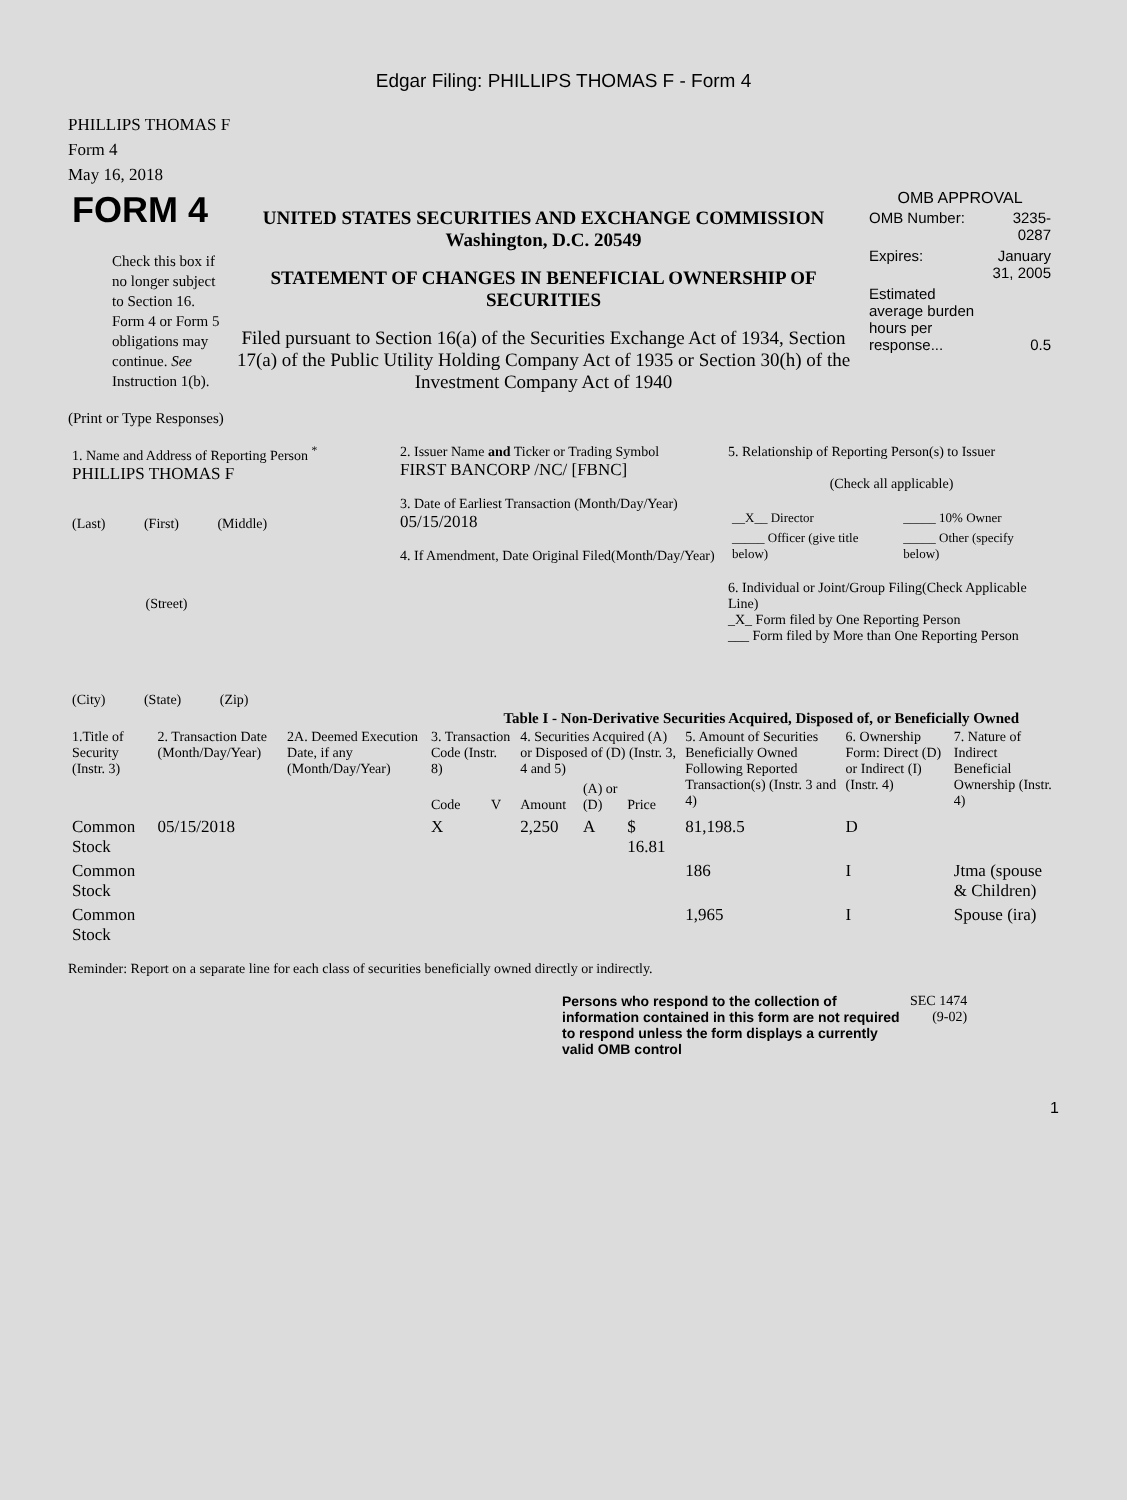Edgar Filing: PHILLIPS THOMAS F - Form 4
PHILLIPS THOMAS F
Form 4
May 16, 2018
| FORM 4 Check this box if no longer subject to Section 16. Form 4 or Form 5 obligations may continue. See Instruction 1(b). | UNITED STATES SECURITIES AND EXCHANGE COMMISSION Washington, D.C. 20549 STATEMENT OF CHANGES IN BENEFICIAL OWNERSHIP OF SECURITIES Filed pursuant to Section 16(a) of the Securities Exchange Act of 1934, Section 17(a) of the Public Utility Holding Company Act of 1935 or Section 30(h) of the Investment Company Act of 1940 | OMB APPROVAL / OMB Number: / 3235-0287 / / Expires: / January 31, 2005 / / Estimated average burden hours per response... / 0.5 / |
(Print or Type Responses)
| 1. Name and Address of Reporting Person <sup>*</sup> PHILLIPS THOMAS F (Last) (First) (Middle) (Street) (City) (State) (Zip) | 2. Issuer Name and Ticker or Trading Symbol FIRST BANCORP /NC/ [FBNC] 3. Date of Earliest Transaction (Month/Day/Year) 05/15/2018 4. If Amendment, Date Original Filed(Month/Day/Year) | 5. Relationship of Reporting Person(s) to Issuer (Check all applicable) / __X__ Director / _____ 10% Owner / / _____ Officer (give title below) / _____ Other (specify below) / 6. Individual or Joint/Group Filing(Check Applicable Line) _X_ Form filed by One Reporting Person ___ Form filed by More than One Reporting Person |
Table I - Non-Derivative Securities Acquired, Disposed of, or Beneficially Owned
| 1.Title of Security (Instr. 3) | 2. Transaction Date (Month/Day/Year) | 2A. Deemed Execution Date, if any (Month/Day/Year) | 3. Transaction Code (Instr. 8) | | 4. Securities Acquired (A) or Disposed of (D) (Instr. 3, 4 and 5) | | | 5. Amount of Securities Beneficially Owned Following Reported Transaction(s) (Instr. 3 and 4) | 6. Ownership Form: Direct (D) or Indirect (I) (Instr. 4) | 7. Nature of Indirect Beneficial Ownership (Instr. 4) |
| --- | --- | --- | --- | --- | --- | --- | --- | --- | --- | --- |
| | | | Code | V | Amount | (A) or (D) | Price | | | |
| Common Stock | 05/15/2018 | | X | | 2,250 | A | $ 16.81 | 81,198.5 | D | |
| Common Stock | | | | | | | | 186 | I | Jtma (spouse & Children) |
| Common Stock | | | | | | | | 1,965 | I | Spouse (ira) |
Reminder: Report on a separate line for each class of securities beneficially owned directly or indirectly.
| Persons who respond to the collection of information contained in this form are not required to respond unless the form displays a currently valid OMB control | SEC 1474 (9-02) |
1